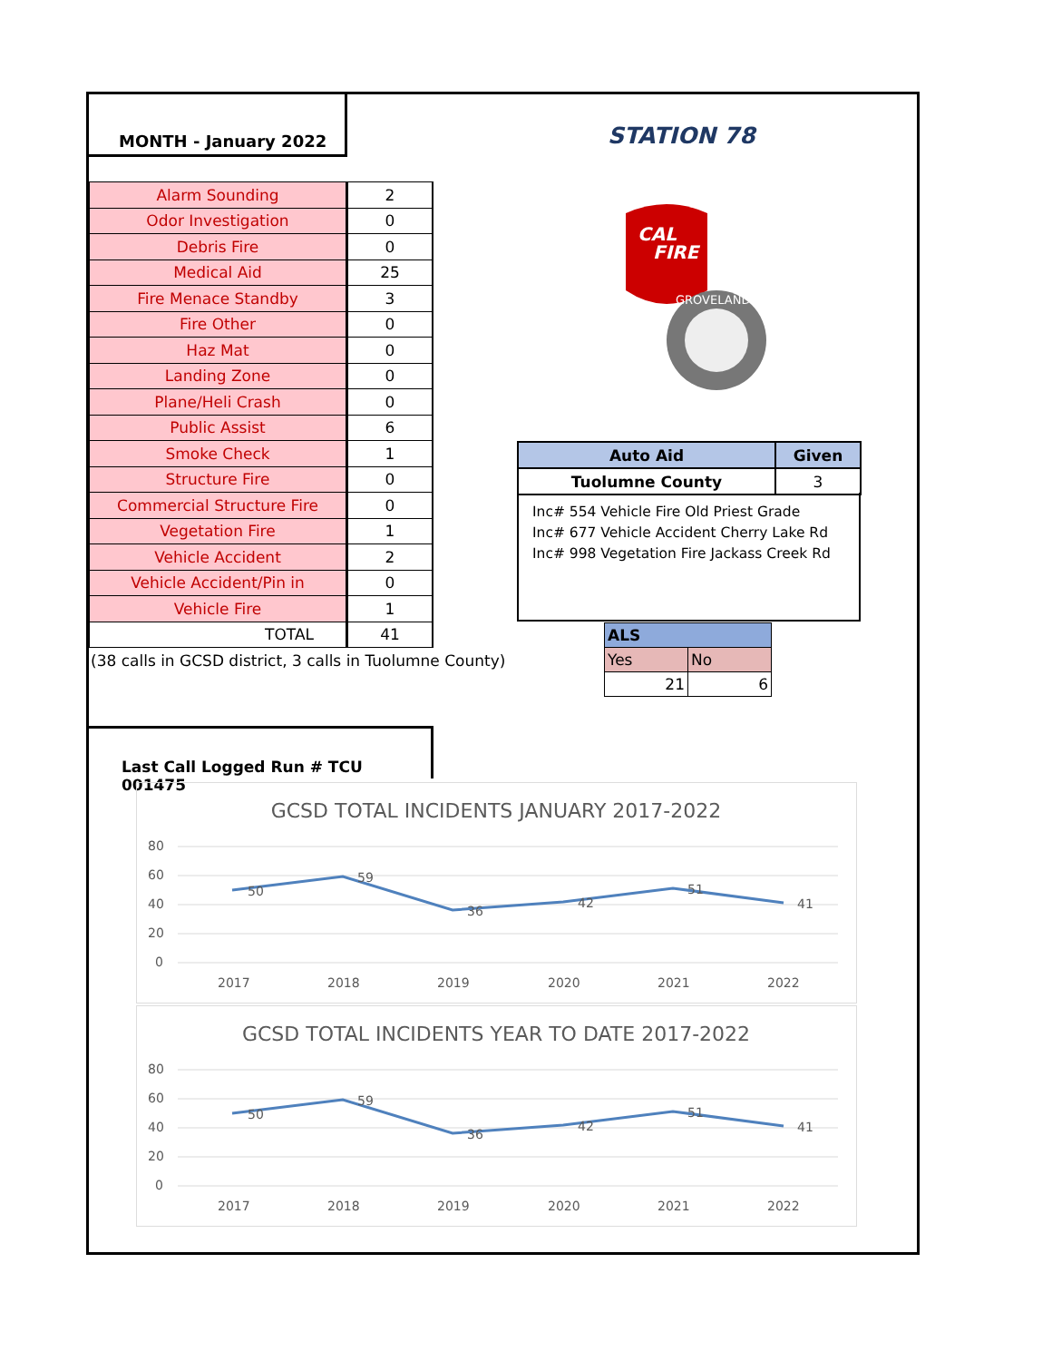MONTH - January 2022
STATION 78
CAL
FIRE
GROVELAND
| Alarm Sounding | 2 |
| Odor Investigation | 0 |
| Debris Fire | 0 |
| Medical Aid | 25 |
| Fire Menace Standby | 3 |
| Fire Other | 0 |
| Haz Mat | 0 |
| Landing Zone | 0 |
| Plane/Heli Crash | 0 |
| Public Assist | 6 |
| Smoke Check | 1 |
| Structure Fire | 0 |
| Commercial Structure Fire | 0 |
| Vegetation Fire | 1 |
| Vehicle Accident | 2 |
| Vehicle Accident/Pin in | 0 |
| Vehicle Fire | 1 |
| TOTAL | 41 |
(38 calls in GCSD district, 3 calls in Tuolumne County)
| Auto Aid | Given |
| Tuolumne County | 3 |
Inc# 554 Vehicle Fire Old Priest Grade
Inc# 677 Vehicle Accident Cherry Lake Rd
Inc# 998 Vegetation Fire Jackass Creek Rd
| ALS | |
| Yes | No |
| 21 | 6 |
Last Call Logged Run # TCU 001475
GCSD TOTAL INCIDENTS JANUARY 2017-2022
80
60
40
20
0
50
59
36
42
51
41
2017
2018
2019
2020
2021
2022
GCSD TOTAL INCIDENTS YEAR TO DATE 2017-2022
80
60
40
20
0
50
59
36
42
51
41
2017
2018
2019
2020
2021
2022